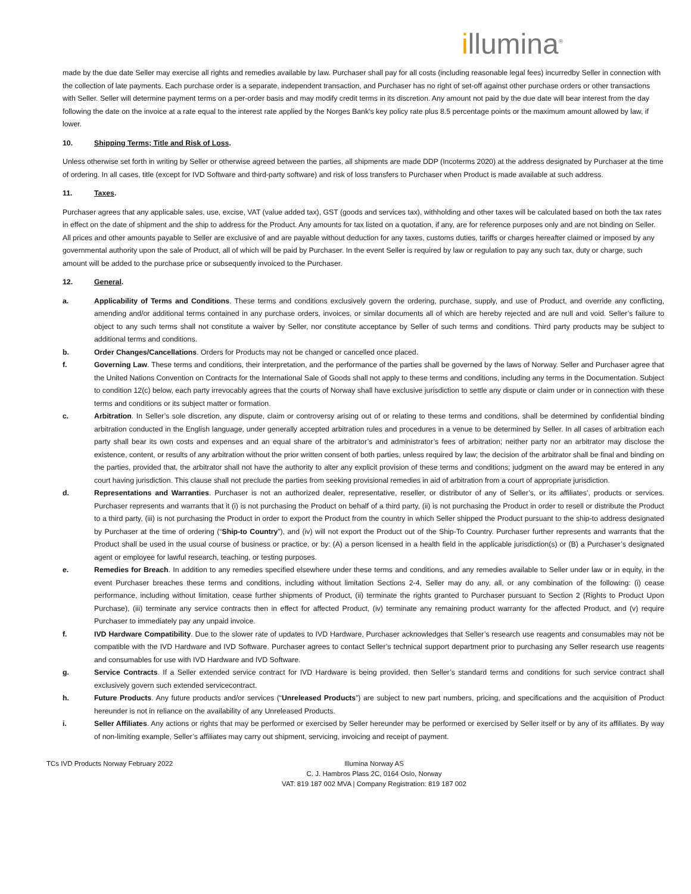illumina<sup>®</sup>
made by the due date Seller may exercise all rights and remedies available by law. Purchaser shall pay for all costs (including reasonable legal fees) incurredby Seller in connection with the collection of late payments. Each purchase order is a separate, independent transaction, and Purchaser has no right of set-off against other purchase orders or other transactions with Seller. Seller will determine payment terms on a per-order basis and may modify credit terms in its discretion. Any amount not paid by the due date will bear interest from the day following the date on the invoice at a rate equal to the interest rate applied by the Norges Bank's key policy rate plus 8.5 percentage points or the maximum amount allowed by law, if lower.
10. Shipping Terms; Title and Risk of Loss.
Unless otherwise set forth in writing by Seller or otherwise agreed between the parties, all shipments are made DDP (Incoterms 2020) at the address designated by Purchaser at the time of ordering. In all cases, title (except for IVD Software and third-party software) and risk of loss transfers to Purchaser when Product is made available at such address.
11. Taxes.
Purchaser agrees that any applicable sales, use, excise, VAT (value added tax), GST (goods and services tax), withholding and other taxes will be calculated based on both the tax rates in effect on the date of shipment and the ship to address for the Product. Any amounts for tax listed on a quotation, if any, are for reference purposes only and are not binding on Seller. All prices and other amounts payable to Seller are exclusive of and are payable without deduction for any taxes, customs duties, tariffs or charges hereafter claimed or imposed by any governmental authority upon the sale of Product, all of which will be paid by Purchaser. In the event Seller is required by law or regulation to pay any such tax, duty or charge, such amount will be added to the purchase price or subsequently invoiced to the Purchaser.
12. General.
a. Applicability of Terms and Conditions. These terms and conditions exclusively govern the ordering, purchase, supply, and use of Product, and override any conflicting, amending and/or additional terms contained in any purchase orders, invoices, or similar documents all of which are hereby rejected and are null and void. Seller’s failure to object to any such terms shall not constitute a waiver by Seller, nor constitute acceptance by Seller of such terms and conditions. Third party products may be subject to additional terms and conditions.
b. Order Changes/Cancellations. Orders for Products may not be changed or cancelled once placed.
f. Governing Law. These terms and conditions, their interpretation, and the performance of the parties shall be governed by the laws of Norway. Seller and Purchaser agree that the United Nations Convention on Contracts for the International Sale of Goods shall not apply to these terms and conditions, including any terms in the Documentation. Subject to condition 12(c) below, each party irrevocably agrees that the courts of Norway shall have exclusive jurisdiction to settle any dispute or claim under or in connection with these terms and conditions or its subject matter or formation.
c. Arbitration. In Seller’s sole discretion, any dispute, claim or controversy arising out of or relating to these terms and conditions, shall be determined by confidential binding arbitration conducted in the English language, under generally accepted arbitration rules and procedures in a venue to be determined by Seller. In all cases of arbitration each party shall bear its own costs and expenses and an equal share of the arbitrator’s and administrator’s fees of arbitration; neither party nor an arbitrator may disclose the existence, content, or results of any arbitration without the prior written consent of both parties, unless required by law; the decision of the arbitrator shall be final and binding on the parties, provided that, the arbitrator shall not have the authority to alter any explicit provision of these terms and conditions; judgment on the award may be entered in any court having jurisdiction. This clause shall not preclude the parties from seeking provisional remedies in aid of arbitration from a court of appropriate jurisdiction.
d. Representations and Warranties. Purchaser is not an authorized dealer, representative, reseller, or distributor of any of Seller’s, or its affiliates’, products or services. Purchaser represents and warrants that it (i) is not purchasing the Product on behalf of a third party, (ii) is not purchasing the Product in order to resell or distribute the Product to a third party, (iii) is not purchasing the Product in order to export the Product from the country in which Seller shipped the Product pursuant to the ship-to address designated by Purchaser at the time of ordering (“Ship-to Country”), and (iv) will not export the Product out of the Ship-To Country. Purchaser further represents and warrants that the Product shall be used in the usual course of business or practice, or by: (A) a person licensed in a health field in the applicable jurisdiction(s) or (B) a Purchaser’s designated agent or employee for lawful research, teaching, or testing purposes.
e. Remedies for Breach. In addition to any remedies specified elsewhere under these terms and conditions, and any remedies available to Seller under law or in equity, in the event Purchaser breaches these terms and conditions, including without limitation Sections 2-4, Seller may do any, all, or any combination of the following: (i) cease performance, including without limitation, cease further shipments of Product, (ii) terminate the rights granted to Purchaser pursuant to Section 2 (Rights to Product Upon Purchase), (iii) terminate any service contracts then in effect for affected Product, (iv) terminate any remaining product warranty for the affected Product, and (v) require Purchaser to immediately pay any unpaid invoice.
f. IVD Hardware Compatibility. Due to the slower rate of updates to IVD Hardware, Purchaser acknowledges that Seller’s research use reagents and consumables may not be compatible with the IVD Hardware and IVD Software. Purchaser agrees to contact Seller’s technical support department prior to purchasing any Seller research use reagents and consumables for use with IVD Hardware and IVD Software.
g. Service Contracts. If a Seller extended service contract for IVD Hardware is being provided, then Seller’s standard terms and conditions for such service contract shall exclusively govern such extended servicecontract.
h. Future Products. Any future products and/or services (“Unreleased Products”) are subject to new part numbers, pricing, and specifications and the acquisition of Product hereunder is not in reliance on the availability of any Unreleased Products.
i. Seller Affiliates. Any actions or rights that may be performed or exercised by Seller hereunder may be performed or exercised by Seller itself or by any of its affiliates. By way of non-limiting example, Seller’s affiliates may carry out shipment, servicing, invoicing and receipt of payment.
TCs IVD Products Norway February 2022 Illumina Norway AS
C. J. Hambros Plass 2C, 0164 Oslo, Norway
VAT: 819 187 002 MVA | Company Registration: 819 187 002